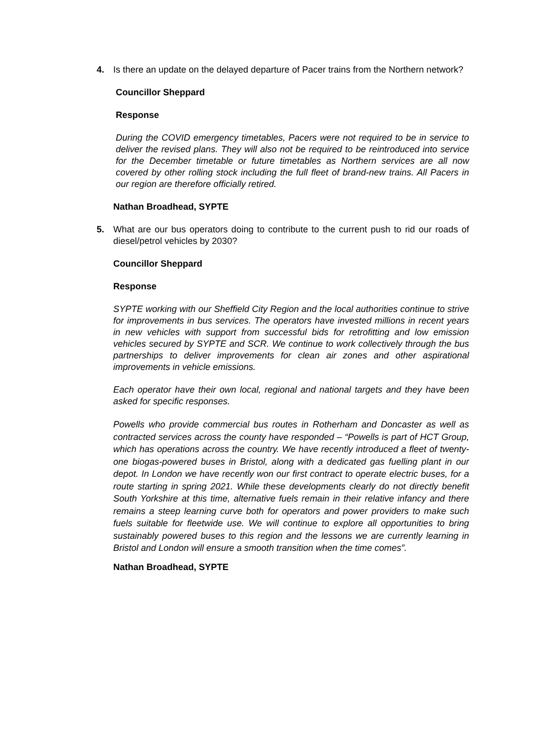4. Is there an update on the delayed departure of Pacer trains from the Northern network?
Councillor Sheppard
Response
During the COVID emergency timetables, Pacers were not required to be in service to deliver the revised plans. They will also not be required to be reintroduced into service for the December timetable or future timetables as Northern services are all now covered by other rolling stock including the full fleet of brand-new trains. All Pacers in our region are therefore officially retired.
Nathan Broadhead, SYPTE
5. What are our bus operators doing to contribute to the current push to rid our roads of diesel/petrol vehicles by 2030?
Councillor Sheppard
Response
SYPTE working with our Sheffield City Region and the local authorities continue to strive for improvements in bus services. The operators have invested millions in recent years in new vehicles with support from successful bids for retrofitting and low emission vehicles secured by SYPTE and SCR. We continue to work collectively through the bus partnerships to deliver improvements for clean air zones and other aspirational improvements in vehicle emissions.
Each operator have their own local, regional and national targets and they have been asked for specific responses.
Powells who provide commercial bus routes in Rotherham and Doncaster as well as contracted services across the county have responded – “Powells is part of HCT Group, which has operations across the country. We have recently introduced a fleet of twenty-one biogas-powered buses in Bristol, along with a dedicated gas fuelling plant in our depot. In London we have recently won our first contract to operate electric buses, for a route starting in spring 2021. While these developments clearly do not directly benefit South Yorkshire at this time, alternative fuels remain in their relative infancy and there remains a steep learning curve both for operators and power providers to make such fuels suitable for fleetwide use. We will continue to explore all opportunities to bring sustainably powered buses to this region and the lessons we are currently learning in Bristol and London will ensure a smooth transition when the time comes”.
Nathan Broadhead, SYPTE